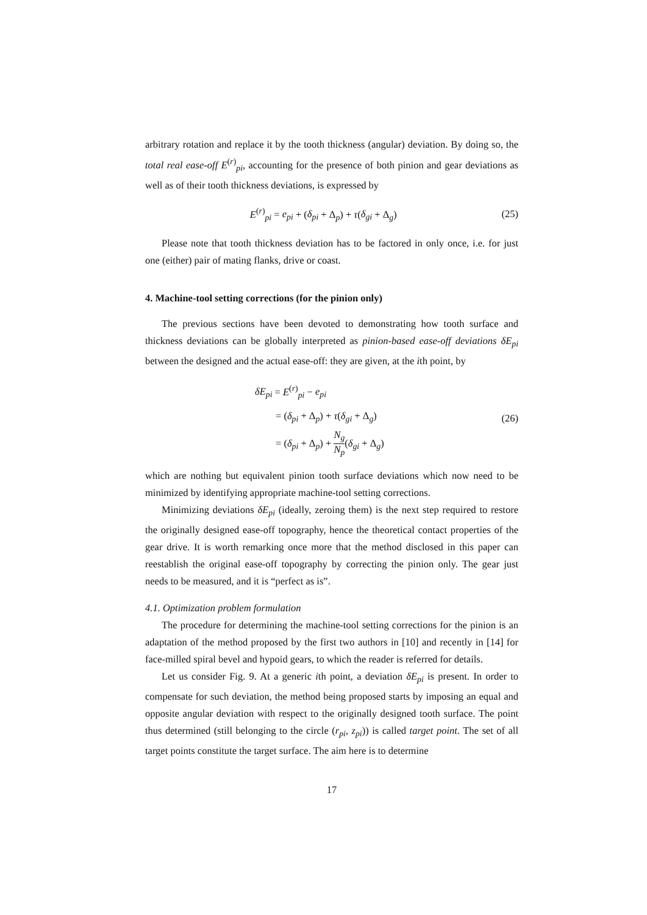arbitrary rotation and replace it by the tooth thickness (angular) deviation. By doing so, the total real ease-off E<sup>(r)</sup><sub>pi</sub>, accounting for the presence of both pinion and gear deviations as well as of their tooth thickness deviations, is expressed by
E<sup>(r)</sup><sub>pi</sub> = e<sub>pi</sub> + (δ<sub>pi</sub> + Δ<sub>p</sub>) + τ(δ<sub>gi</sub> + Δ<sub>g</sub>)
(25)
Please note that tooth thickness deviation has to be factored in only once, i.e. for just one (either) pair of mating flanks, drive or coast.
4. Machine-tool setting corrections (for the pinion only)
The previous sections have been devoted to demonstrating how tooth surface and thickness deviations can be globally interpreted as pinion-based ease-off deviations δE<sub>pi</sub> between the designed and the actual ease-off: they are given, at the ith point, by
δE<sub>pi</sub> = E<sup>(r)</sup><sub>pi</sub> − e<sub>pi</sub>
= (δ<sub>pi</sub> + Δ<sub>p</sub>) + τ(δ<sub>gi</sub> + Δ<sub>g</sub>)
= (δ<sub>pi</sub> + Δ<sub>p</sub>) + N<sub>g</sub> N<sub>p</sub>(δ<sub>gi</sub> + Δ<sub>g</sub>)
(26)
which are nothing but equivalent pinion tooth surface deviations which now need to be minimized by identifying appropriate machine-tool setting corrections.
Minimizing deviations δE<sub>pi</sub> (ideally, zeroing them) is the next step required to restore the originally designed ease-off topography, hence the theoretical contact properties of the gear drive. It is worth remarking once more that the method disclosed in this paper can reestablish the original ease-off topography by correcting the pinion only. The gear just needs to be measured, and it is “perfect as is”.
4.1. Optimization problem formulation
The procedure for determining the machine-tool setting corrections for the pinion is an adaptation of the method proposed by the first two authors in [10] and recently in [14] for face-milled spiral bevel and hypoid gears, to which the reader is referred for details.
Let us consider Fig. 9. At a generic ith point, a deviation δE<sub>pi</sub> is present. In order to compensate for such deviation, the method being proposed starts by imposing an equal and opposite angular deviation with respect to the originally designed tooth surface. The point thus determined (still belonging to the circle (r<sub>pi</sub>, z<sub>pi</sub>)) is called target point. The set of all target points constitute the target surface. The aim here is to determine
17